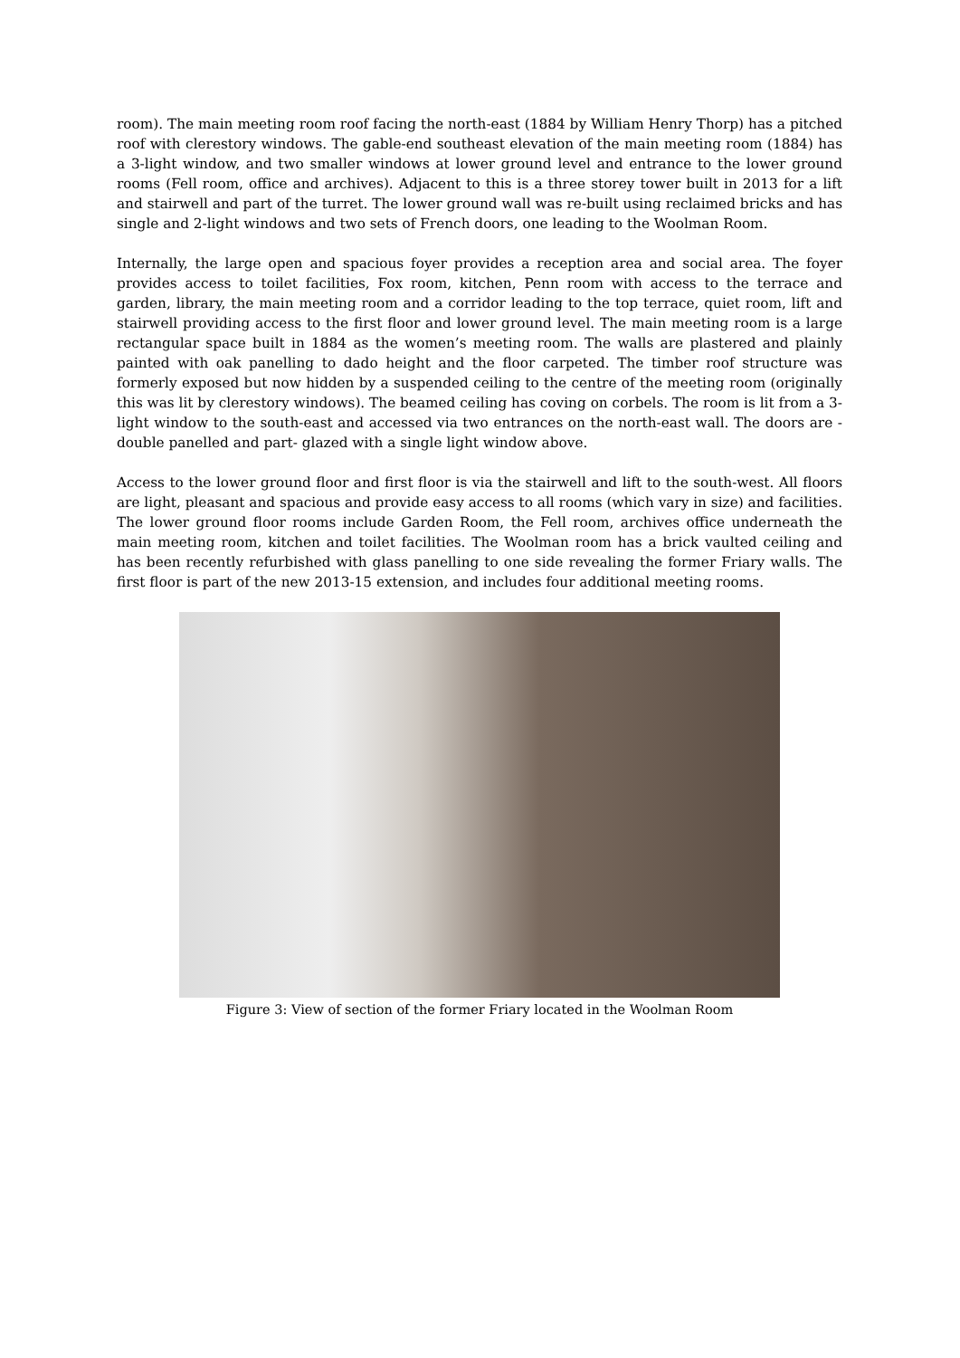room). The main meeting room roof facing the north-east (1884 by William Henry Thorp) has a pitched roof with clerestory windows. The gable-end southeast elevation of the main meeting room (1884) has a 3-light window, and two smaller windows at lower ground level and entrance to the lower ground rooms (Fell room, office and archives). Adjacent to this is a three storey tower built in 2013 for a lift and stairwell and part of the turret. The lower ground wall was re-built using reclaimed bricks and has single and 2-light windows and two sets of French doors, one leading to the Woolman Room.
Internally, the large open and spacious foyer provides a reception area and social area. The foyer provides access to toilet facilities, Fox room, kitchen, Penn room with access to the terrace and garden, library, the main meeting room and a corridor leading to the top terrace, quiet room, lift and stairwell providing access to the first floor and lower ground level. The main meeting room is a large rectangular space built in 1884 as the women’s meeting room. The walls are plastered and plainly painted with oak panelling to dado height and the floor carpeted. The timber roof structure was formerly exposed but now hidden by a suspended ceiling to the centre of the meeting room (originally this was lit by clerestory windows). The beamed ceiling has coving on corbels. The room is lit from a 3-light window to the south-east and accessed via two entrances on the north-east wall. The doors are - double panelled and part- glazed with a single light window above.
Access to the lower ground floor and first floor is via the stairwell and lift to the south-west. All floors are light, pleasant and spacious and provide easy access to all rooms (which vary in size) and facilities. The lower ground floor rooms include Garden Room, the Fell room, archives office underneath the main meeting room, kitchen and toilet facilities. The Woolman room has a brick vaulted ceiling and has been recently refurbished with glass panelling to one side revealing the former Friary walls. The first floor is part of the new 2013-15 extension, and includes four additional meeting rooms.
Figure 3: View of section of the former Friary located in the Woolman Room